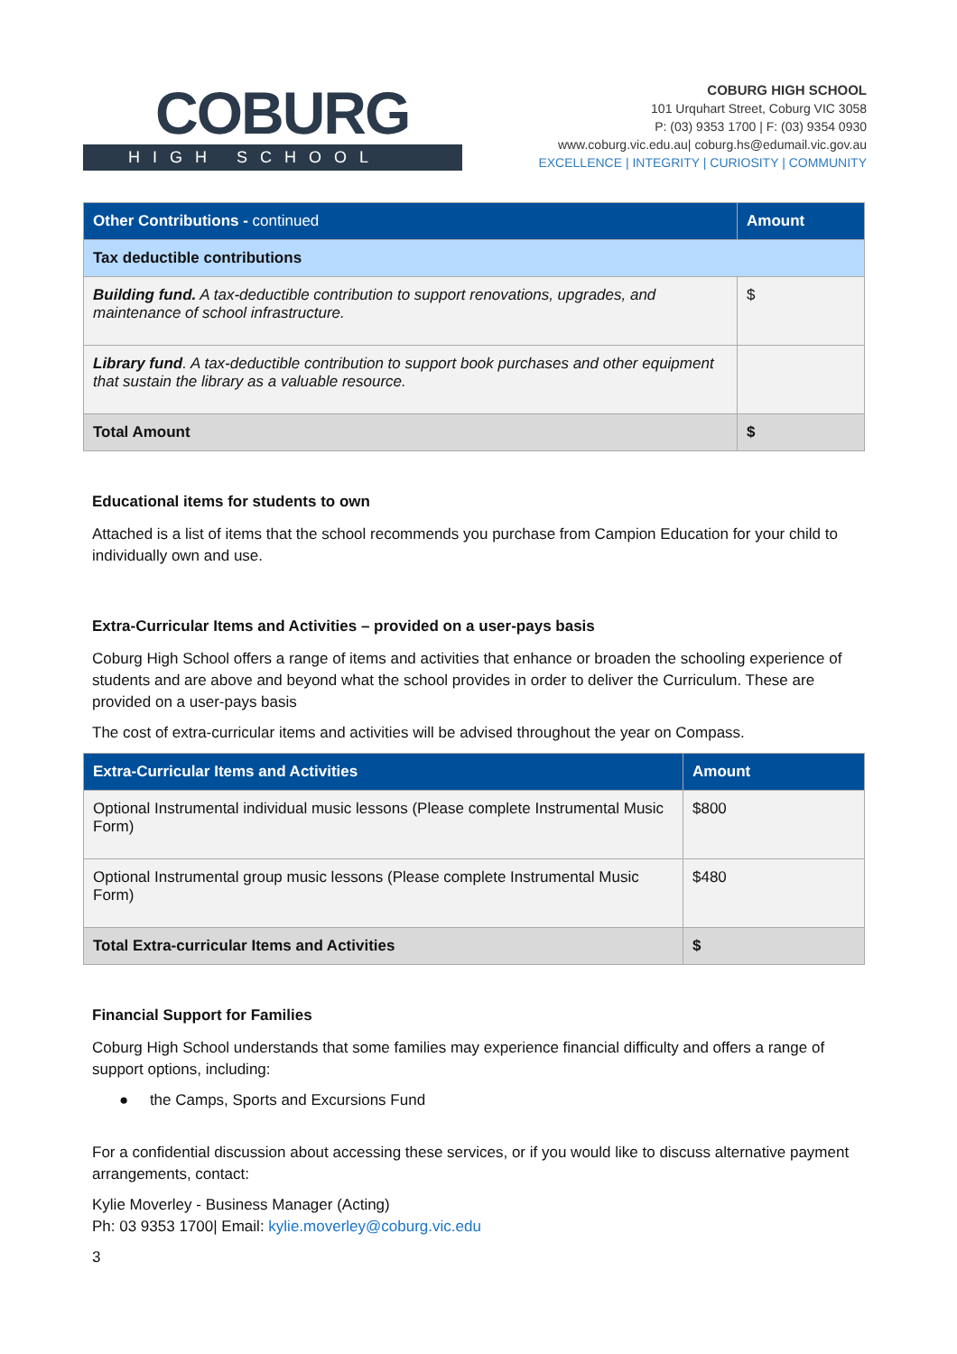COBURG
HIGH SCHOOL
COBURG HIGH SCHOOL
101 Urquhart Street, Coburg VIC 3058
P: (03) 9353 1700 | F: (03) 9354 0930
www.coburg.vic.edu.au| coburg.hs@edumail.vic.gov.au
EXCELLENCE | INTEGRITY | CURIOSITY | COMMUNITY
| Other Contributions - continued | Amount |
| --- | --- |
| Tax deductible contributions | |
| Building fund. A tax-deductible contribution to support renovations, upgrades, and maintenance of school infrastructure. | $ |
| Library fund . A tax-deductible contribution to support book purchases and other equipment that sustain the library as a valuable resource. | |
| Total Amount | $ |
Educational items for students to own
Attached is a list of items that the school recommends you purchase from Campion Education for your child to individually own and use.
Extra-Curricular Items and Activities – provided on a user-pays basis
Coburg High School offers a range of items and activities that enhance or broaden the schooling experience of students and are above and beyond what the school provides in order to deliver the Curriculum. These are provided on a user-pays basis
The cost of extra-curricular items and activities will be advised throughout the year on Compass.
| Extra-Curricular Items and Activities | Amount |
| --- | --- |
| Optional Instrumental individual music lessons (Please complete Instrumental Music Form) | $800 |
| Optional Instrumental group music lessons (Please complete Instrumental Music Form) | $480 |
| Total Extra-curricular Items and Activities | $ |
Financial Support for Families
Coburg High School understands that some families may experience financial difficulty and offers a range of support options, including:
● the Camps, Sports and Excursions Fund
For a confidential discussion about accessing these services, or if you would like to discuss alternative payment arrangements, contact:
Kylie Moverley - Business Manager (Acting)
Ph: 03 9353 1700| Email: kylie.moverley@coburg.vic.edu
3